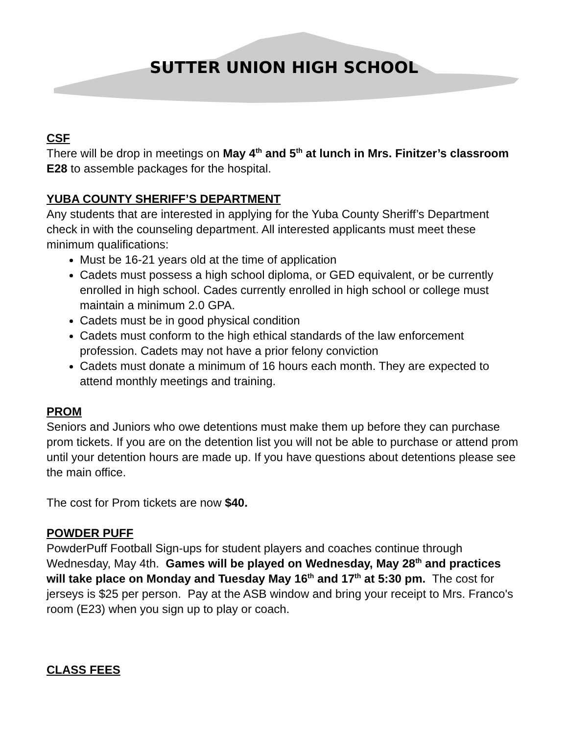SUTTER UNION HIGH SCHOOL
CSF
There will be drop in meetings on May 4<sup>th</sup> and 5<sup>th</sup> at lunch in Mrs. Finitzer’s classroom E28 to assemble packages for the hospital.
YUBA COUNTY SHERIFF’S DEPARTMENT
Any students that are interested in applying for the Yuba County Sheriff’s Department check in with the counseling department. All interested applicants must meet these minimum qualifications:
Must be 16-21 years old at the time of application
Cadets must possess a high school diploma, or GED equivalent, or be currently enrolled in high school. Cades currently enrolled in high school or college must maintain a minimum 2.0 GPA.
Cadets must be in good physical condition
Cadets must conform to the high ethical standards of the law enforcement profession. Cadets may not have a prior felony conviction
Cadets must donate a minimum of 16 hours each month. They are expected to attend monthly meetings and training.
PROM
Seniors and Juniors who owe detentions must make them up before they can purchase prom tickets. If you are on the detention list you will not be able to purchase or attend prom until your detention hours are made up. If you have questions about detentions please see the main office.
The cost for Prom tickets are now $40.
POWDER PUFF
PowderPuff Football Sign-ups for student players and coaches continue through Wednesday, May 4th. Games will be played on Wednesday, May 28<sup>th</sup> and practices will take place on Monday and Tuesday May 16<sup>th</sup> and 17<sup>th</sup> at 5:30 pm. The cost for jerseys is $25 per person. Pay at the ASB window and bring your receipt to Mrs. Franco's room (E23) when you sign up to play or coach.
CLASS FEES